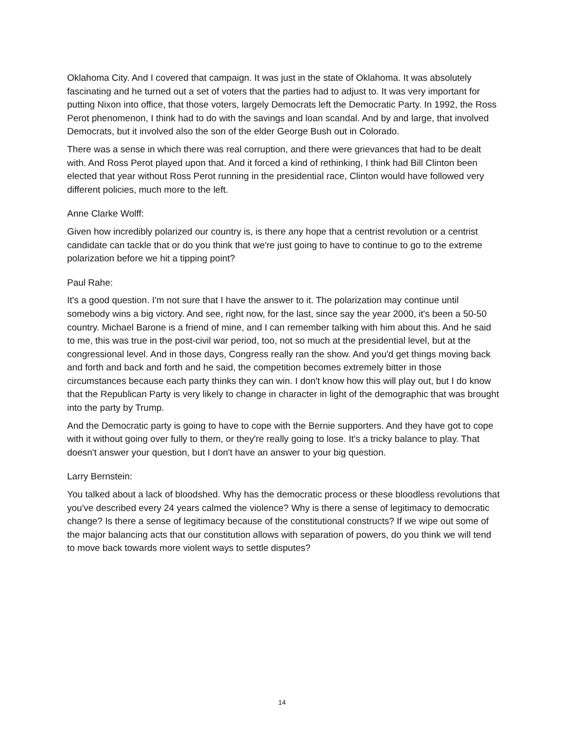Oklahoma City. And I covered that campaign. It was just in the state of Oklahoma. It was absolutely fascinating and he turned out a set of voters that the parties had to adjust to. It was very important for putting Nixon into office, that those voters, largely Democrats left the Democratic Party. In 1992, the Ross Perot phenomenon, I think had to do with the savings and loan scandal. And by and large, that involved Democrats, but it involved also the son of the elder George Bush out in Colorado.
There was a sense in which there was real corruption, and there were grievances that had to be dealt with. And Ross Perot played upon that. And it forced a kind of rethinking, I think had Bill Clinton been elected that year without Ross Perot running in the presidential race, Clinton would have followed very different policies, much more to the left.
Anne Clarke Wolff:
Given how incredibly polarized our country is, is there any hope that a centrist revolution or a centrist candidate can tackle that or do you think that we're just going to have to continue to go to the extreme polarization before we hit a tipping point?
Paul Rahe:
It's a good question. I'm not sure that I have the answer to it. The polarization may continue until somebody wins a big victory. And see, right now, for the last, since say the year 2000, it's been a 50-50 country. Michael Barone is a friend of mine, and I can remember talking with him about this. And he said to me, this was true in the post-civil war period, too, not so much at the presidential level, but at the congressional level. And in those days, Congress really ran the show. And you'd get things moving back and forth and back and forth and he said, the competition becomes extremely bitter in those circumstances because each party thinks they can win. I don't know how this will play out, but I do know that the Republican Party is very likely to change in character in light of the demographic that was brought into the party by Trump.
And the Democratic party is going to have to cope with the Bernie supporters. And they have got to cope with it without going over fully to them, or they're really going to lose. It's a tricky balance to play. That doesn't answer your question, but I don't have an answer to your big question.
Larry Bernstein:
You talked about a lack of bloodshed. Why has the democratic process or these bloodless revolutions that you've described every 24 years calmed the violence? Why is there a sense of legitimacy to democratic change? Is there a sense of legitimacy because of the constitutional constructs? If we wipe out some of the major balancing acts that our constitution allows with separation of powers, do you think we will tend to move back towards more violent ways to settle disputes?
14